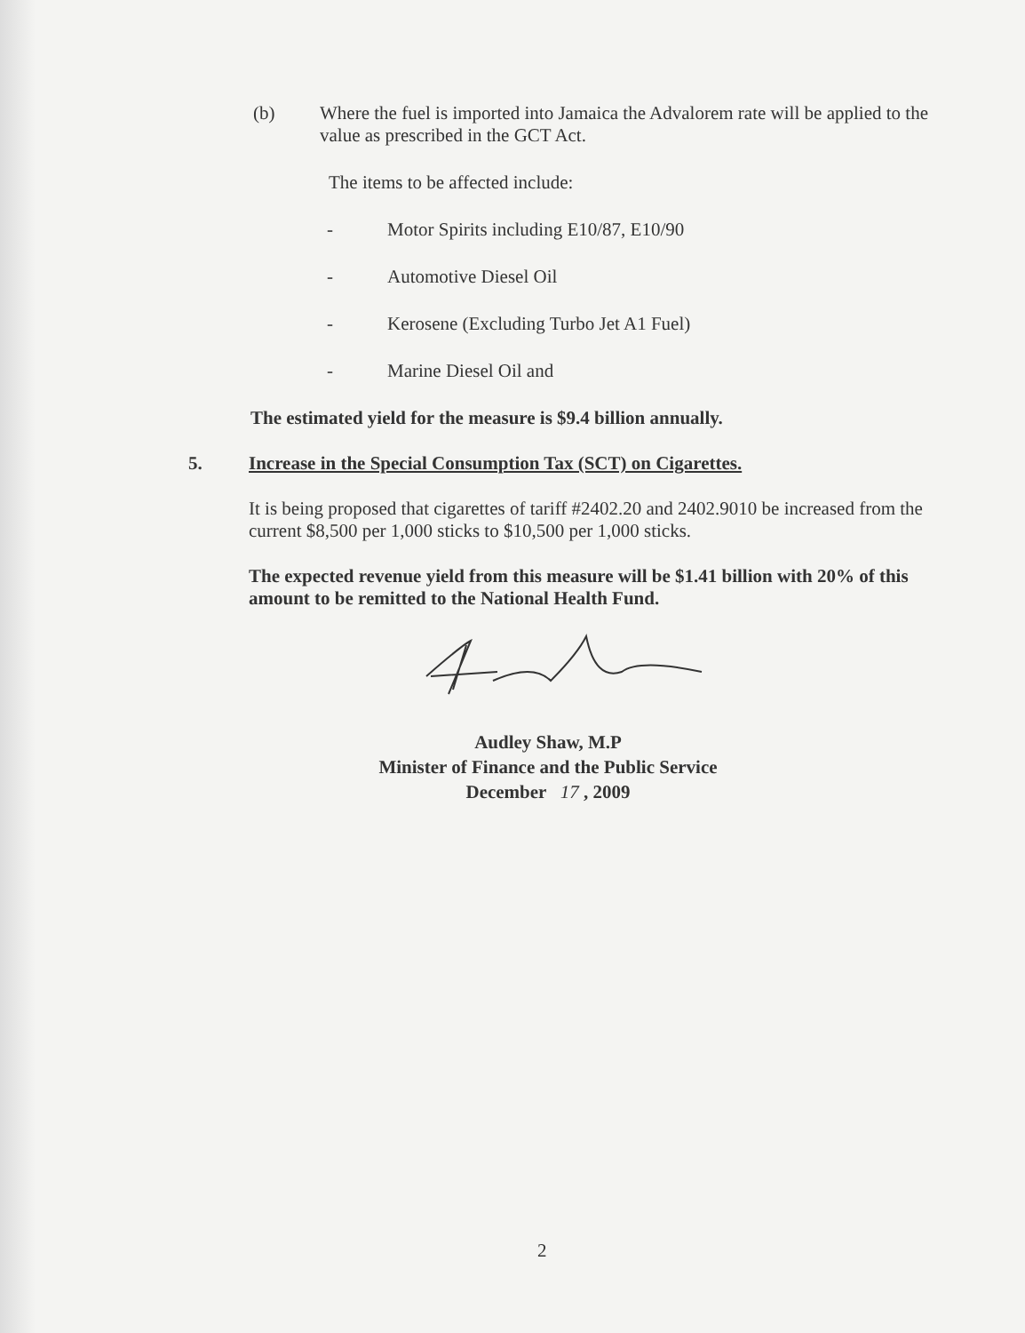(b) Where the fuel is imported into Jamaica the Advalorem rate will be applied to the value as prescribed in the GCT Act.
The items to be affected include:
- Motor Spirits including E10/87, E10/90
- Automotive Diesel Oil
- Kerosene (Excluding Turbo Jet A1 Fuel)
- Marine Diesel Oil and
The estimated yield for the measure is $9.4 billion annually.
5. Increase in the Special Consumption Tax (SCT) on Cigarettes.
It is being proposed that cigarettes of tariff #2402.20 and 2402.9010 be increased from the current $8,500 per 1,000 sticks to $10,500 per 1,000 sticks.
The expected revenue yield from this measure will be $1.41 billion with 20% of this amount to be remitted to the National Health Fund.
Audley Shaw, M.P
Minister of Finance and the Public Service
December 17 , 2009
2